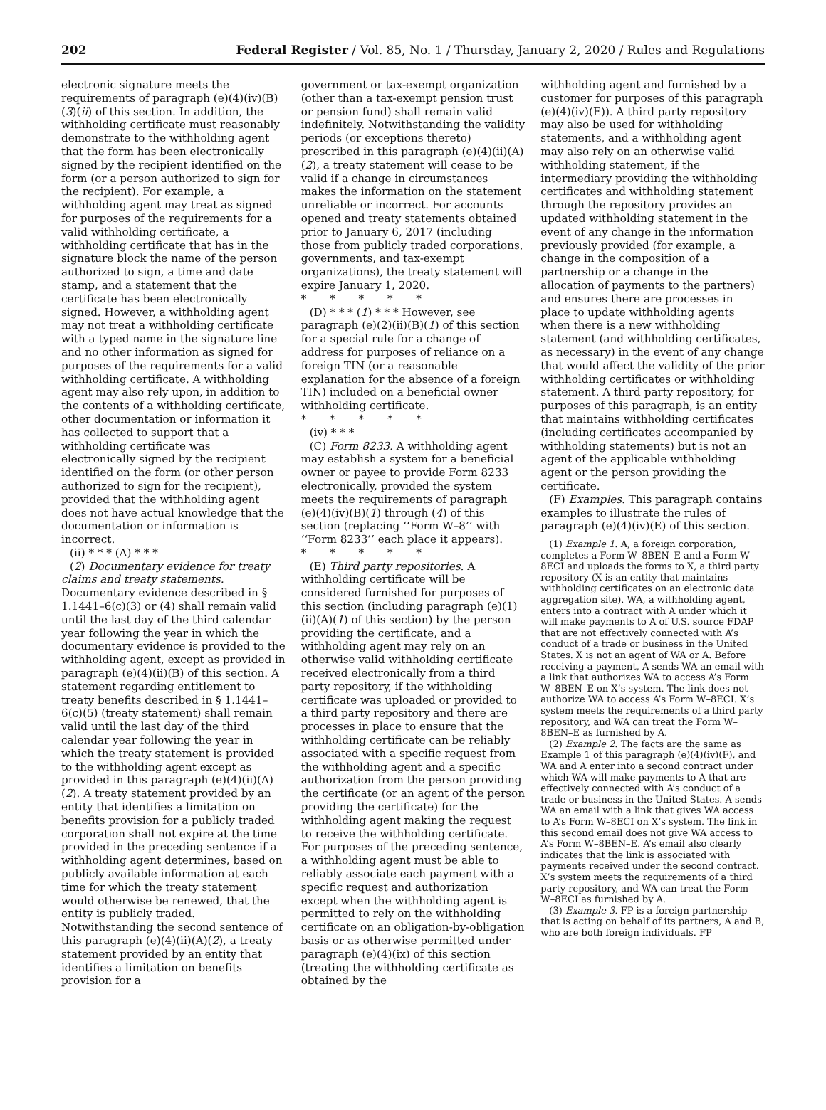202 Federal Register / Vol. 85, No. 1 / Thursday, January 2, 2020 / Rules and Regulations
electronic signature meets the requirements of paragraph (e)(4)(iv)(B)(3)(ii) of this section. In addition, the withholding certificate must reasonably demonstrate to the withholding agent that the form has been electronically signed by the recipient identified on the form (or a person authorized to sign for the recipient). For example, a withholding agent may treat as signed for purposes of the requirements for a valid withholding certificate, a withholding certificate that has in the signature block the name of the person authorized to sign, a time and date stamp, and a statement that the certificate has been electronically signed. However, a withholding agent may not treat a withholding certificate with a typed name in the signature line and no other information as signed for purposes of the requirements for a valid withholding certificate. A withholding agent may also rely upon, in addition to the contents of a withholding certificate, other documentation or information it has collected to support that a withholding certificate was electronically signed by the recipient identified on the form (or other person authorized to sign for the recipient), provided that the withholding agent does not have actual knowledge that the documentation or information is incorrect.
(ii) * * * (A) * * *
(2) Documentary evidence for treaty claims and treaty statements. Documentary evidence described in § 1.1441–6(c)(3) or (4) shall remain valid until the last day of the third calendar year following the year in which the documentary evidence is provided to the withholding agent, except as provided in paragraph (e)(4)(ii)(B) of this section. A statement regarding entitlement to treaty benefits described in § 1.1441–6(c)(5) (treaty statement) shall remain valid until the last day of the third calendar year following the year in which the treaty statement is provided to the withholding agent except as provided in this paragraph (e)(4)(ii)(A)(2). A treaty statement provided by an entity that identifies a limitation on benefits provision for a publicly traded corporation shall not expire at the time provided in the preceding sentence if a withholding agent determines, based on publicly available information at each time for which the treaty statement would otherwise be renewed, that the entity is publicly traded. Notwithstanding the second sentence of this paragraph (e)(4)(ii)(A)(2), a treaty statement provided by an entity that identifies a limitation on benefits provision for a
government or tax-exempt organization (other than a tax-exempt pension trust or pension fund) shall remain valid indefinitely. Notwithstanding the validity periods (or exceptions thereto) prescribed in this paragraph (e)(4)(ii)(A)(2), a treaty statement will cease to be valid if a change in circumstances makes the information on the statement unreliable or incorrect. For accounts opened and treaty statements obtained prior to January 6, 2017 (including those from publicly traded corporations, governments, and tax-exempt organizations), the treaty statement will expire January 1, 2020.
* * * * *
(D) * * * (1) * * * However, see paragraph (e)(2)(ii)(B)(1) of this section for a special rule for a change of address for purposes of reliance on a foreign TIN (or a reasonable explanation for the absence of a foreign TIN) included on a beneficial owner withholding certificate.
* * * * *
(iv) * * *
(C) Form 8233. A withholding agent may establish a system for a beneficial owner or payee to provide Form 8233 electronically, provided the system meets the requirements of paragraph (e)(4)(iv)(B)(1) through (4) of this section (replacing ‘‘Form W–8’’ with ‘‘Form 8233’’ each place it appears).
* * * * *
(E) Third party repositories. A withholding certificate will be considered furnished for purposes of this section (including paragraph (e)(1)(ii)(A)(1) of this section) by the person providing the certificate, and a withholding agent may rely on an otherwise valid withholding certificate received electronically from a third party repository, if the withholding certificate was uploaded or provided to a third party repository and there are processes in place to ensure that the withholding certificate can be reliably associated with a specific request from the withholding agent and a specific authorization from the person providing the certificate (or an agent of the person providing the certificate) for the withholding agent making the request to receive the withholding certificate. For purposes of the preceding sentence, a withholding agent must be able to reliably associate each payment with a specific request and authorization except when the withholding agent is permitted to rely on the withholding certificate on an obligation-by-obligation basis or as otherwise permitted under paragraph (e)(4)(ix) of this section (treating the withholding certificate as obtained by the
withholding agent and furnished by a customer for purposes of this paragraph (e)(4)(iv)(E)). A third party repository may also be used for withholding statements, and a withholding agent may also rely on an otherwise valid withholding statement, if the intermediary providing the withholding certificates and withholding statement through the repository provides an updated withholding statement in the event of any change in the information previously provided (for example, a change in the composition of a partnership or a change in the allocation of payments to the partners) and ensures there are processes in place to update withholding agents when there is a new withholding statement (and withholding certificates, as necessary) in the event of any change that would affect the validity of the prior withholding certificates or withholding statement. A third party repository, for purposes of this paragraph, is an entity that maintains withholding certificates (including certificates accompanied by withholding statements) but is not an agent of the applicable withholding agent or the person providing the certificate.
(F) Examples. This paragraph contains examples to illustrate the rules of paragraph (e)(4)(iv)(E) of this section.
(1) Example 1. A, a foreign corporation, completes a Form W–8BEN–E and a Form W–8ECI and uploads the forms to X, a third party repository (X is an entity that maintains withholding certificates on an electronic data aggregation site). WA, a withholding agent, enters into a contract with A under which it will make payments to A of U.S. source FDAP that are not effectively connected with A’s conduct of a trade or business in the United States. X is not an agent of WA or A. Before receiving a payment, A sends WA an email with a link that authorizes WA to access A’s Form W–8BEN–E on X’s system. The link does not authorize WA to access A’s Form W–8ECI. X’s system meets the requirements of a third party repository, and WA can treat the Form W–8BEN–E as furnished by A.
(2) Example 2. The facts are the same as Example 1 of this paragraph (e)(4)(iv)(F), and WA and A enter into a second contract under which WA will make payments to A that are effectively connected with A’s conduct of a trade or business in the United States. A sends WA an email with a link that gives WA access to A’s Form W–8ECI on X’s system. The link in this second email does not give WA access to A’s Form W–8BEN–E. A’s email also clearly indicates that the link is associated with payments received under the second contract. X’s system meets the requirements of a third party repository, and WA can treat the Form W–8ECI as furnished by A.
(3) Example 3. FP is a foreign partnership that is acting on behalf of its partners, A and B, who are both foreign individuals. FP